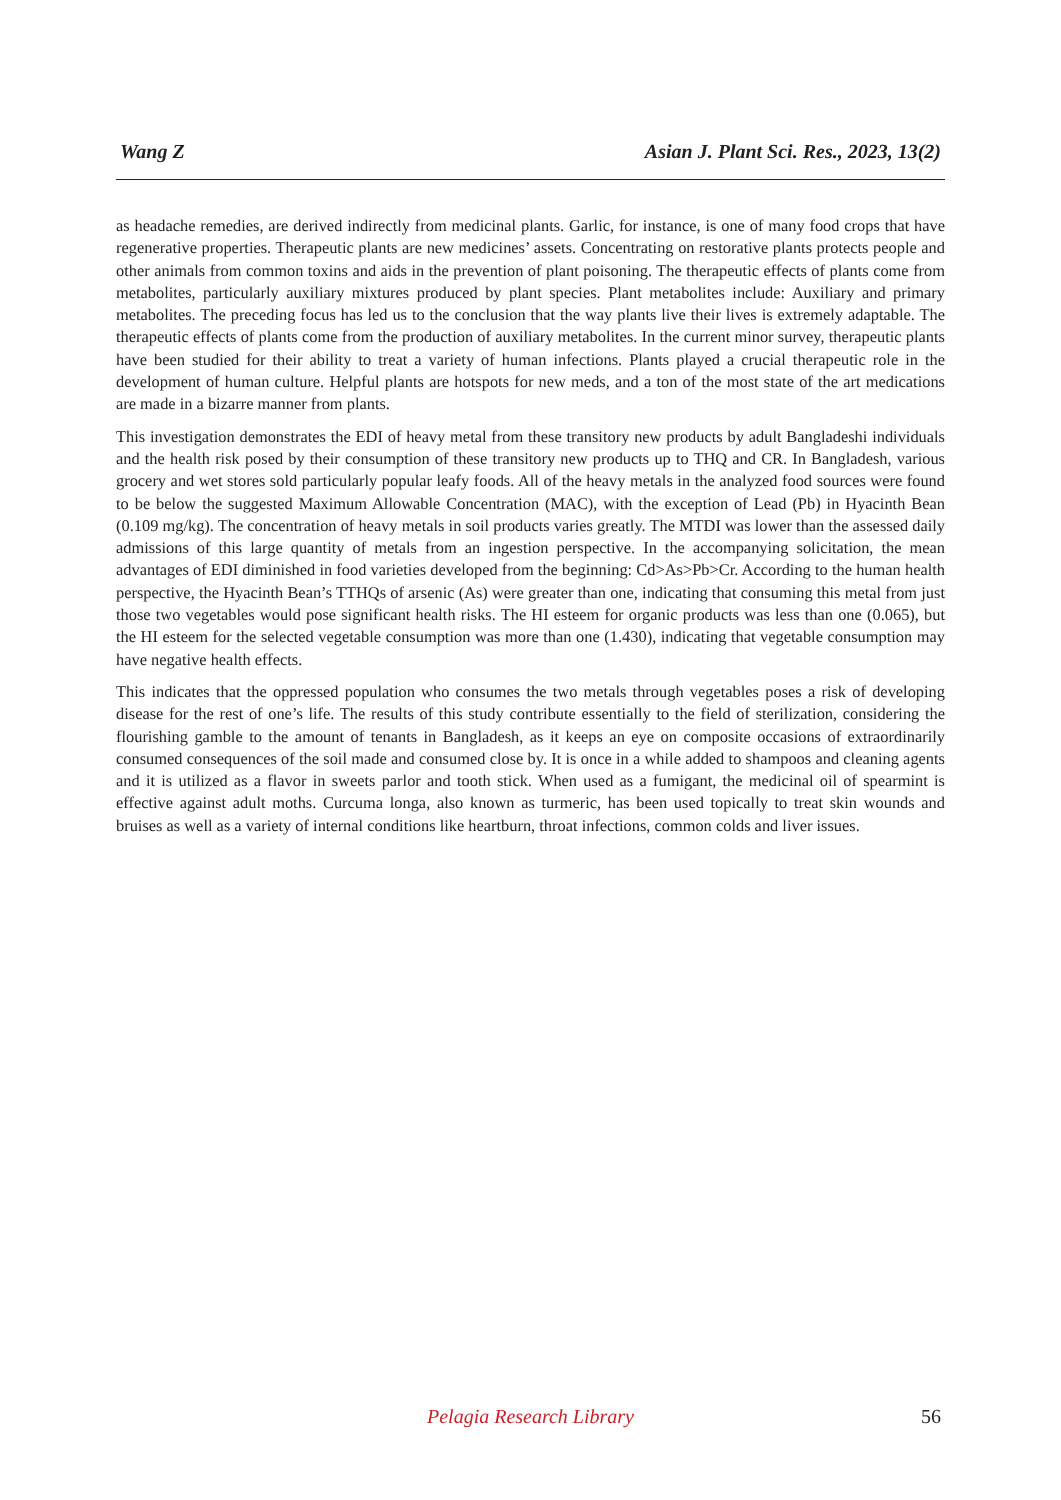Wang Z Asian J. Plant Sci. Res., 2023, 13(2)
as headache remedies, are derived indirectly from medicinal plants. Garlic, for instance, is one of many food crops that have regenerative properties. Therapeutic plants are new medicines’ assets. Concentrating on restorative plants protects people and other animals from common toxins and aids in the prevention of plant poisoning. The therapeutic effects of plants come from metabolites, particularly auxiliary mixtures produced by plant species. Plant metabolites include: Auxiliary and primary metabolites. The preceding focus has led us to the conclusion that the way plants live their lives is extremely adaptable. The therapeutic effects of plants come from the production of auxiliary metabolites. In the current minor survey, therapeutic plants have been studied for their ability to treat a variety of human infections. Plants played a crucial therapeutic role in the development of human culture. Helpful plants are hotspots for new meds, and a ton of the most state of the art medications are made in a bizarre manner from plants.
This investigation demonstrates the EDI of heavy metal from these transitory new products by adult Bangladeshi individuals and the health risk posed by their consumption of these transitory new products up to THQ and CR. In Bangladesh, various grocery and wet stores sold particularly popular leafy foods. All of the heavy metals in the analyzed food sources were found to be below the suggested Maximum Allowable Concentration (MAC), with the exception of Lead (Pb) in Hyacinth Bean (0.109 mg/kg). The concentration of heavy metals in soil products varies greatly. The MTDI was lower than the assessed daily admissions of this large quantity of metals from an ingestion perspective. In the accompanying solicitation, the mean advantages of EDI diminished in food varieties developed from the beginning: Cd>As>Pb>Cr. According to the human health perspective, the Hyacinth Bean’s TTHQs of arsenic (As) were greater than one, indicating that consuming this metal from just those two vegetables would pose significant health risks. The HI esteem for organic products was less than one (0.065), but the HI esteem for the selected vegetable consumption was more than one (1.430), indicating that vegetable consumption may have negative health effects.
This indicates that the oppressed population who consumes the two metals through vegetables poses a risk of developing disease for the rest of one’s life. The results of this study contribute essentially to the field of sterilization, considering the flourishing gamble to the amount of tenants in Bangladesh, as it keeps an eye on composite occasions of extraordinarily consumed consequences of the soil made and consumed close by. It is once in a while added to shampoos and cleaning agents and it is utilized as a flavor in sweets parlor and tooth stick. When used as a fumigant, the medicinal oil of spearmint is effective against adult moths. Curcuma longa, also known as turmeric, has been used topically to treat skin wounds and bruises as well as a variety of internal conditions like heartburn, throat infections, common colds and liver issues.
Pelagia Research Library
56